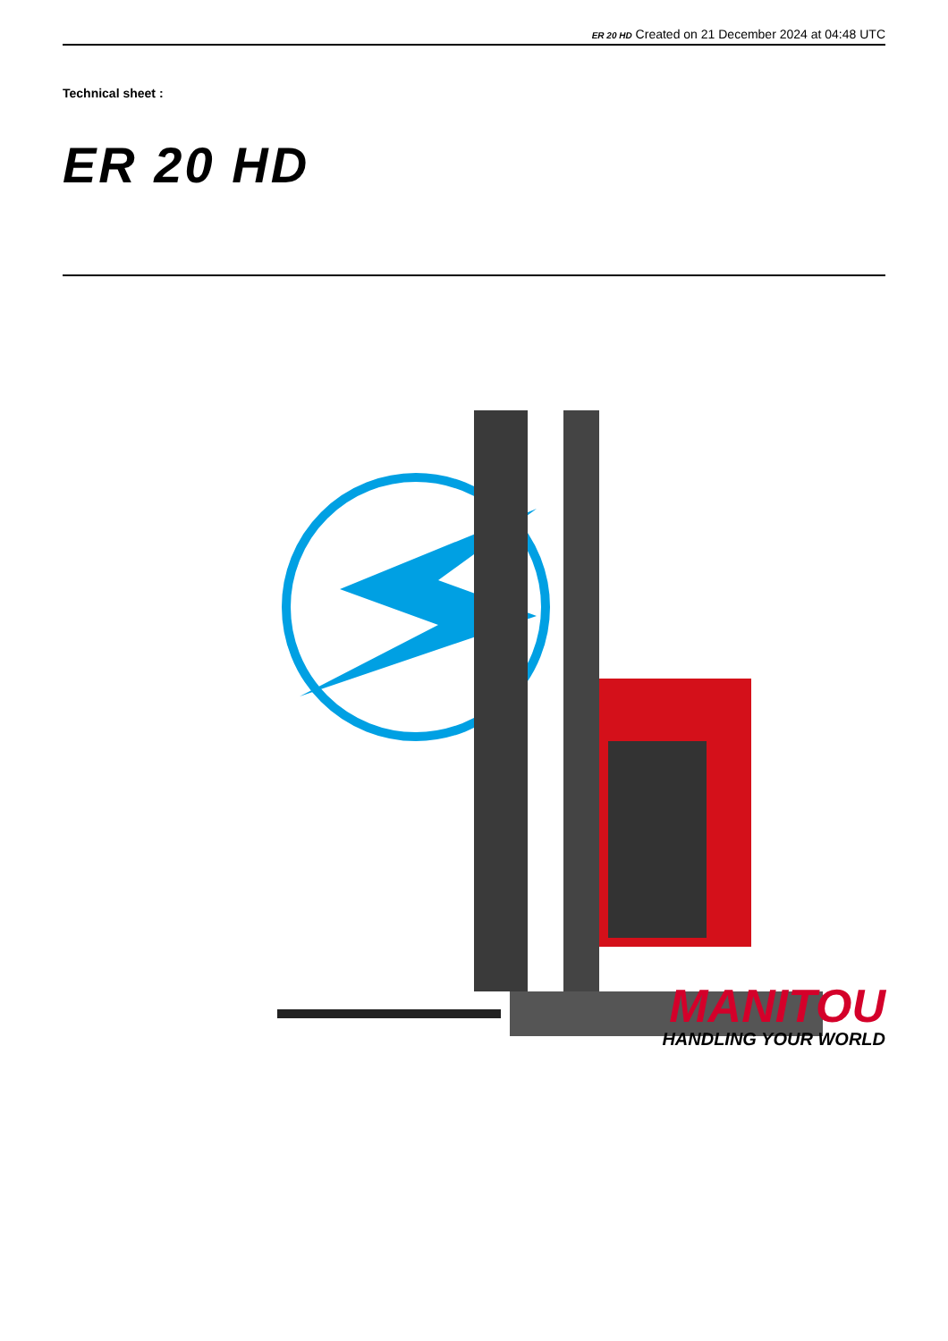ER 20 HD Created on 21 December 2024 at 04:48 UTC
Technical sheet :
ER 20 HD
MANITOU
HANDLING YOUR WORLD